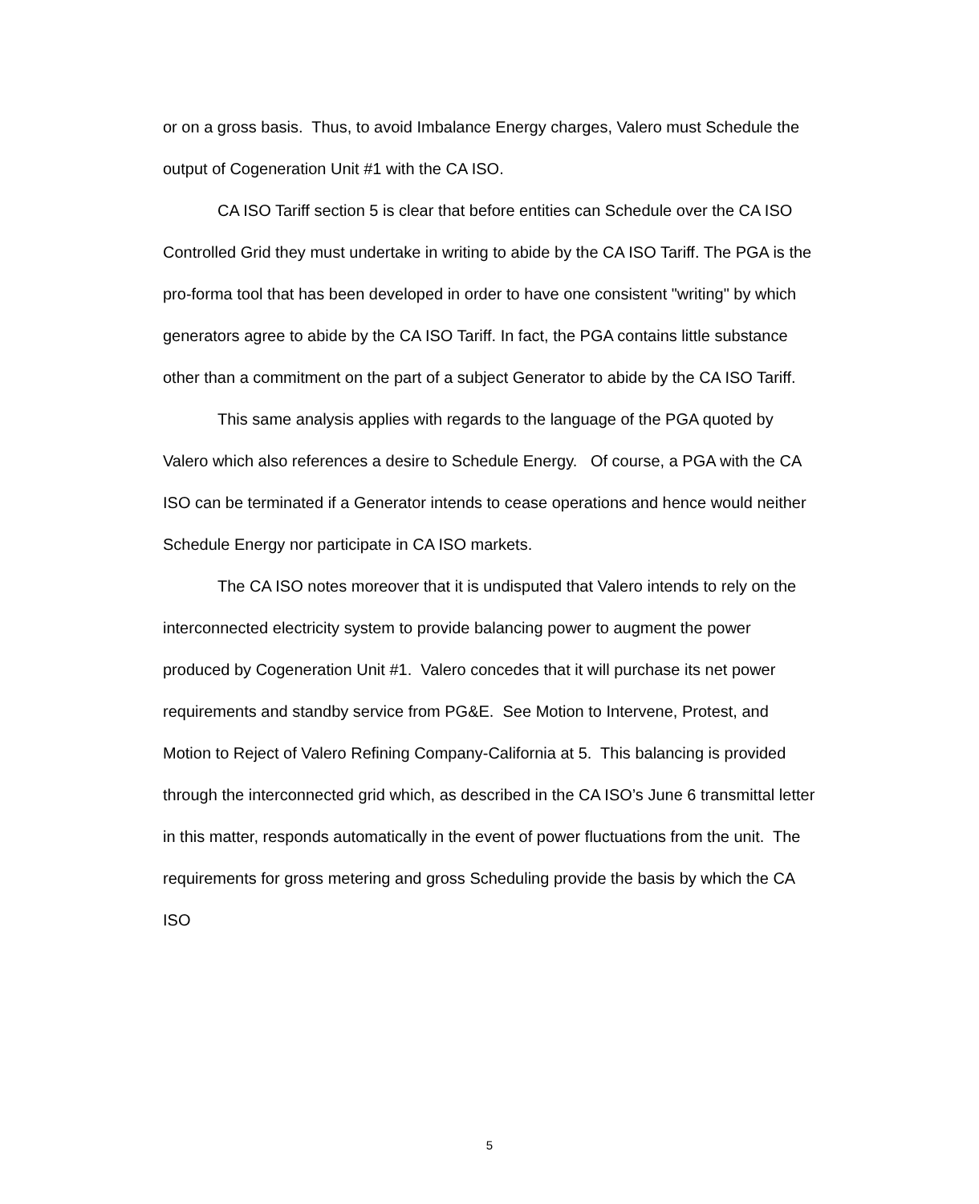or on a gross basis. Thus, to avoid Imbalance Energy charges, Valero must Schedule the output of Cogeneration Unit #1 with the CA ISO.
CA ISO Tariff section 5 is clear that before entities can Schedule over the CA ISO Controlled Grid they must undertake in writing to abide by the CA ISO Tariff. The PGA is the pro-forma tool that has been developed in order to have one consistent "writing" by which generators agree to abide by the CA ISO Tariff. In fact, the PGA contains little substance other than a commitment on the part of a subject Generator to abide by the CA ISO Tariff.
This same analysis applies with regards to the language of the PGA quoted by Valero which also references a desire to Schedule Energy. Of course, a PGA with the CA ISO can be terminated if a Generator intends to cease operations and hence would neither Schedule Energy nor participate in CA ISO markets.
The CA ISO notes moreover that it is undisputed that Valero intends to rely on the interconnected electricity system to provide balancing power to augment the power produced by Cogeneration Unit #1. Valero concedes that it will purchase its net power requirements and standby service from PG&E. See Motion to Intervene, Protest, and Motion to Reject of Valero Refining Company-California at 5. This balancing is provided through the interconnected grid which, as described in the CA ISO’s June 6 transmittal letter in this matter, responds automatically in the event of power fluctuations from the unit. The requirements for gross metering and gross Scheduling provide the basis by which the CA ISO
5